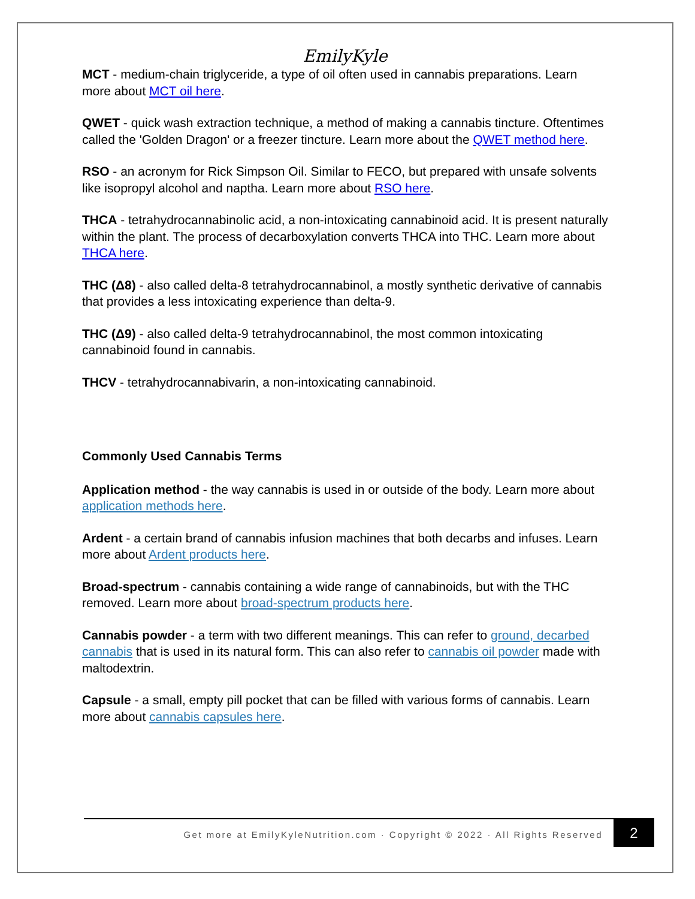EmilyKyle
MCT - medium-chain triglyceride, a type of oil often used in cannabis preparations. Learn more about MCT oil here.
QWET - quick wash extraction technique, a method of making a cannabis tincture. Oftentimes called the 'Golden Dragon' or a freezer tincture. Learn more about the QWET method here.
RSO - an acronym for Rick Simpson Oil. Similar to FECO, but prepared with unsafe solvents like isopropyl alcohol and naptha. Learn more about RSO here.
THCA - tetrahydrocannabinolic acid, a non-intoxicating cannabinoid acid. It is present naturally within the plant. The process of decarboxylation converts THCA into THC. Learn more about THCA here.
THC (Δ8) - also called delta-8 tetrahydrocannabinol, a mostly synthetic derivative of cannabis that provides a less intoxicating experience than delta-9.
THC (Δ9) - also called delta-9 tetrahydrocannabinol, the most common intoxicating cannabinoid found in cannabis.
THCV - tetrahydrocannabivarin, a non-intoxicating cannabinoid.
Commonly Used Cannabis Terms
Application method - the way cannabis is used in or outside of the body. Learn more about application methods here.
Ardent - a certain brand of cannabis infusion machines that both decarbs and infuses. Learn more about Ardent products here.
Broad-spectrum - cannabis containing a wide range of cannabinoids, but with the THC removed. Learn more about broad-spectrum products here.
Cannabis powder - a term with two different meanings. This can refer to ground, decarbed cannabis that is used in its natural form. This can also refer to cannabis oil powder made with maltodextrin.
Capsule - a small, empty pill pocket that can be filled with various forms of cannabis. Learn more about cannabis capsules here.
Get more at EmilyKyleNutrition.com · Copyright © 2022 · All Rights Reserved
2